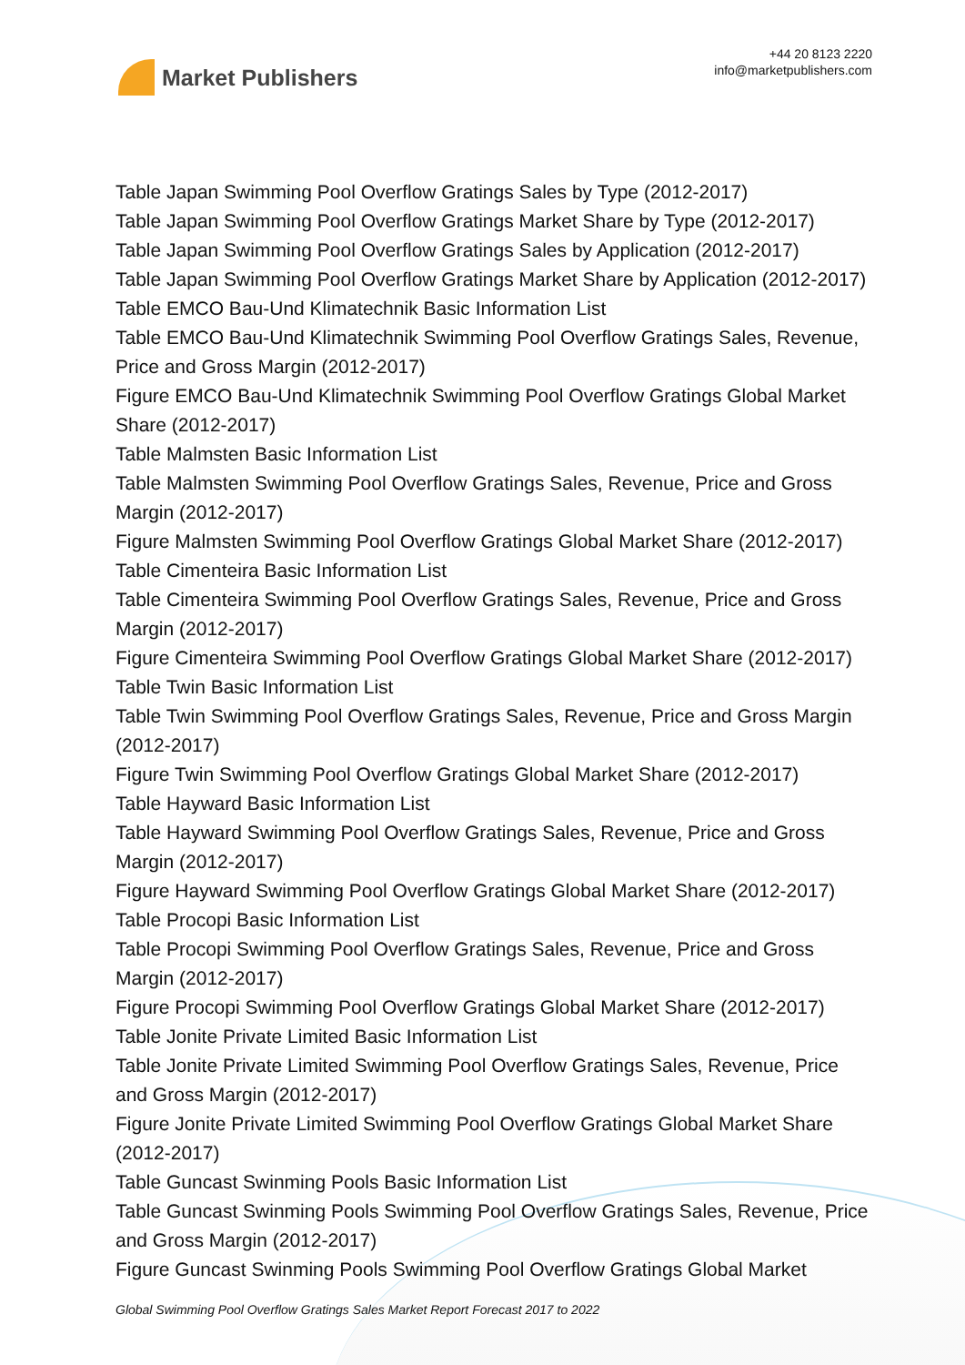Market Publishers
+44 20 8123 2220
info@marketpublishers.com
Table Japan Swimming Pool Overflow Gratings Sales by Type (2012-2017)
Table Japan Swimming Pool Overflow Gratings Market Share by Type (2012-2017)
Table Japan Swimming Pool Overflow Gratings Sales by Application (2012-2017)
Table Japan Swimming Pool Overflow Gratings Market Share by Application (2012-2017)
Table EMCO Bau-Und Klimatechnik Basic Information List
Table EMCO Bau-Und Klimatechnik Swimming Pool Overflow Gratings Sales, Revenue, Price and Gross Margin (2012-2017)
Figure EMCO Bau-Und Klimatechnik Swimming Pool Overflow Gratings Global Market Share (2012-2017)
Table Malmsten Basic Information List
Table Malmsten Swimming Pool Overflow Gratings Sales, Revenue, Price and Gross Margin (2012-2017)
Figure Malmsten Swimming Pool Overflow Gratings Global Market Share (2012-2017)
Table Cimenteira Basic Information List
Table Cimenteira Swimming Pool Overflow Gratings Sales, Revenue, Price and Gross Margin (2012-2017)
Figure Cimenteira Swimming Pool Overflow Gratings Global Market Share (2012-2017)
Table Twin Basic Information List
Table Twin Swimming Pool Overflow Gratings Sales, Revenue, Price and Gross Margin (2012-2017)
Figure Twin Swimming Pool Overflow Gratings Global Market Share (2012-2017)
Table Hayward Basic Information List
Table Hayward Swimming Pool Overflow Gratings Sales, Revenue, Price and Gross Margin (2012-2017)
Figure Hayward Swimming Pool Overflow Gratings Global Market Share (2012-2017)
Table Procopi Basic Information List
Table Procopi Swimming Pool Overflow Gratings Sales, Revenue, Price and Gross Margin (2012-2017)
Figure Procopi Swimming Pool Overflow Gratings Global Market Share (2012-2017)
Table Jonite Private Limited Basic Information List
Table Jonite Private Limited Swimming Pool Overflow Gratings Sales, Revenue, Price and Gross Margin (2012-2017)
Figure Jonite Private Limited Swimming Pool Overflow Gratings Global Market Share (2012-2017)
Table Guncast Swinming Pools Basic Information List
Table Guncast Swinming Pools Swimming Pool Overflow Gratings Sales, Revenue, Price and Gross Margin (2012-2017)
Figure Guncast Swinming Pools Swimming Pool Overflow Gratings Global Market
Global Swimming Pool Overflow Gratings Sales Market Report Forecast 2017 to 2022